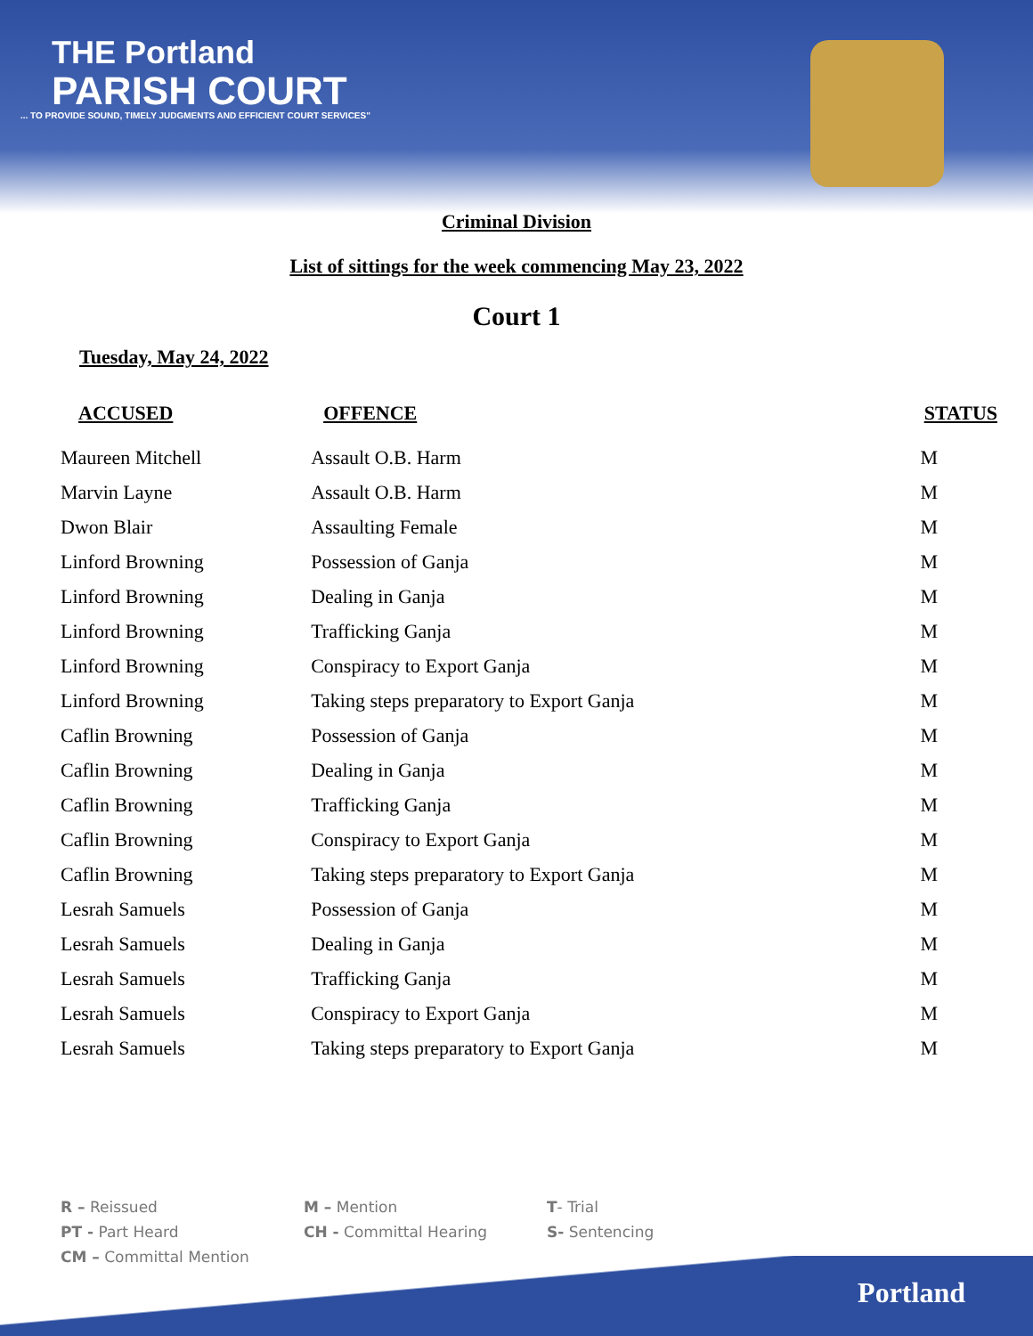THE Portland
PARISH COURT
... TO PROVIDE SOUND, TIMELY JUDGMENTS AND EFFICIENT COURT SERVICES"
Criminal Division
List of sittings for the week commencing May 23, 2022
Court 1
Tuesday, May 24, 2022
| ACCUSED | OFFENCE | STATUS |
| --- | --- | --- |
| Maureen Mitchell | Assault O.B. Harm | M |
| Marvin Layne | Assault O.B. Harm | M |
| Dwon Blair | Assaulting Female | M |
| Linford Browning | Possession of Ganja | M |
| Linford Browning | Dealing in Ganja | M |
| Linford Browning | Trafficking Ganja | M |
| Linford Browning | Conspiracy to Export Ganja | M |
| Linford Browning | Taking steps preparatory to Export Ganja | M |
| Caflin Browning | Possession of Ganja | M |
| Caflin Browning | Dealing in Ganja | M |
| Caflin Browning | Trafficking Ganja | M |
| Caflin Browning | Conspiracy to Export Ganja | M |
| Caflin Browning | Taking steps preparatory to Export Ganja | M |
| Lesrah Samuels | Possession of Ganja | M |
| Lesrah Samuels | Dealing in Ganja | M |
| Lesrah Samuels | Trafficking Ganja | M |
| Lesrah Samuels | Conspiracy to Export Ganja | M |
| Lesrah Samuels | Taking steps preparatory to Export Ganja | M |
Portland
R – Reissued
M – Mention
T- Trial
PT - Part Heard
CH - Committal Hearing
S- Sentencing
CM – Committal Mention